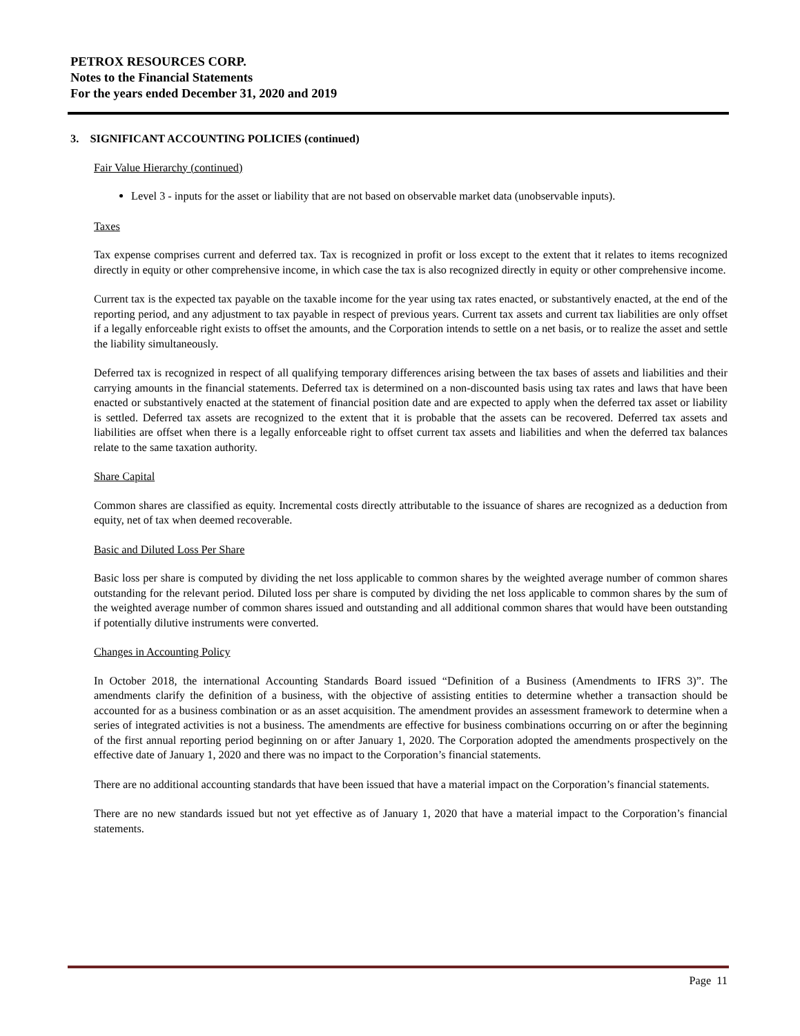PETROX RESOURCES CORP.
Notes to the Financial Statements
For the years ended December 31, 2020 and 2019
3. SIGNIFICANT ACCOUNTING POLICIES (continued)
Fair Value Hierarchy (continued)
Level 3 - inputs for the asset or liability that are not based on observable market data (unobservable inputs).
Taxes
Tax expense comprises current and deferred tax. Tax is recognized in profit or loss except to the extent that it relates to items recognized directly in equity or other comprehensive income, in which case the tax is also recognized directly in equity or other comprehensive income.
Current tax is the expected tax payable on the taxable income for the year using tax rates enacted, or substantively enacted, at the end of the reporting period, and any adjustment to tax payable in respect of previous years. Current tax assets and current tax liabilities are only offset if a legally enforceable right exists to offset the amounts, and the Corporation intends to settle on a net basis, or to realize the asset and settle the liability simultaneously.
Deferred tax is recognized in respect of all qualifying temporary differences arising between the tax bases of assets and liabilities and their carrying amounts in the financial statements. Deferred tax is determined on a non-discounted basis using tax rates and laws that have been enacted or substantively enacted at the statement of financial position date and are expected to apply when the deferred tax asset or liability is settled. Deferred tax assets are recognized to the extent that it is probable that the assets can be recovered. Deferred tax assets and liabilities are offset when there is a legally enforceable right to offset current tax assets and liabilities and when the deferred tax balances relate to the same taxation authority.
Share Capital
Common shares are classified as equity. Incremental costs directly attributable to the issuance of shares are recognized as a deduction from equity, net of tax when deemed recoverable.
Basic and Diluted Loss Per Share
Basic loss per share is computed by dividing the net loss applicable to common shares by the weighted average number of common shares outstanding for the relevant period. Diluted loss per share is computed by dividing the net loss applicable to common shares by the sum of the weighted average number of common shares issued and outstanding and all additional common shares that would have been outstanding if potentially dilutive instruments were converted.
Changes in Accounting Policy
In October 2018, the international Accounting Standards Board issued “Definition of a Business (Amendments to IFRS 3)”. The amendments clarify the definition of a business, with the objective of assisting entities to determine whether a transaction should be accounted for as a business combination or as an asset acquisition. The amendment provides an assessment framework to determine when a series of integrated activities is not a business. The amendments are effective for business combinations occurring on or after the beginning of the first annual reporting period beginning on or after January 1, 2020. The Corporation adopted the amendments prospectively on the effective date of January 1, 2020 and there was no impact to the Corporation’s financial statements.
There are no additional accounting standards that have been issued that have a material impact on the Corporation’s financial statements.
There are no new standards issued but not yet effective as of January 1, 2020 that have a material impact to the Corporation’s financial statements.
Page 11